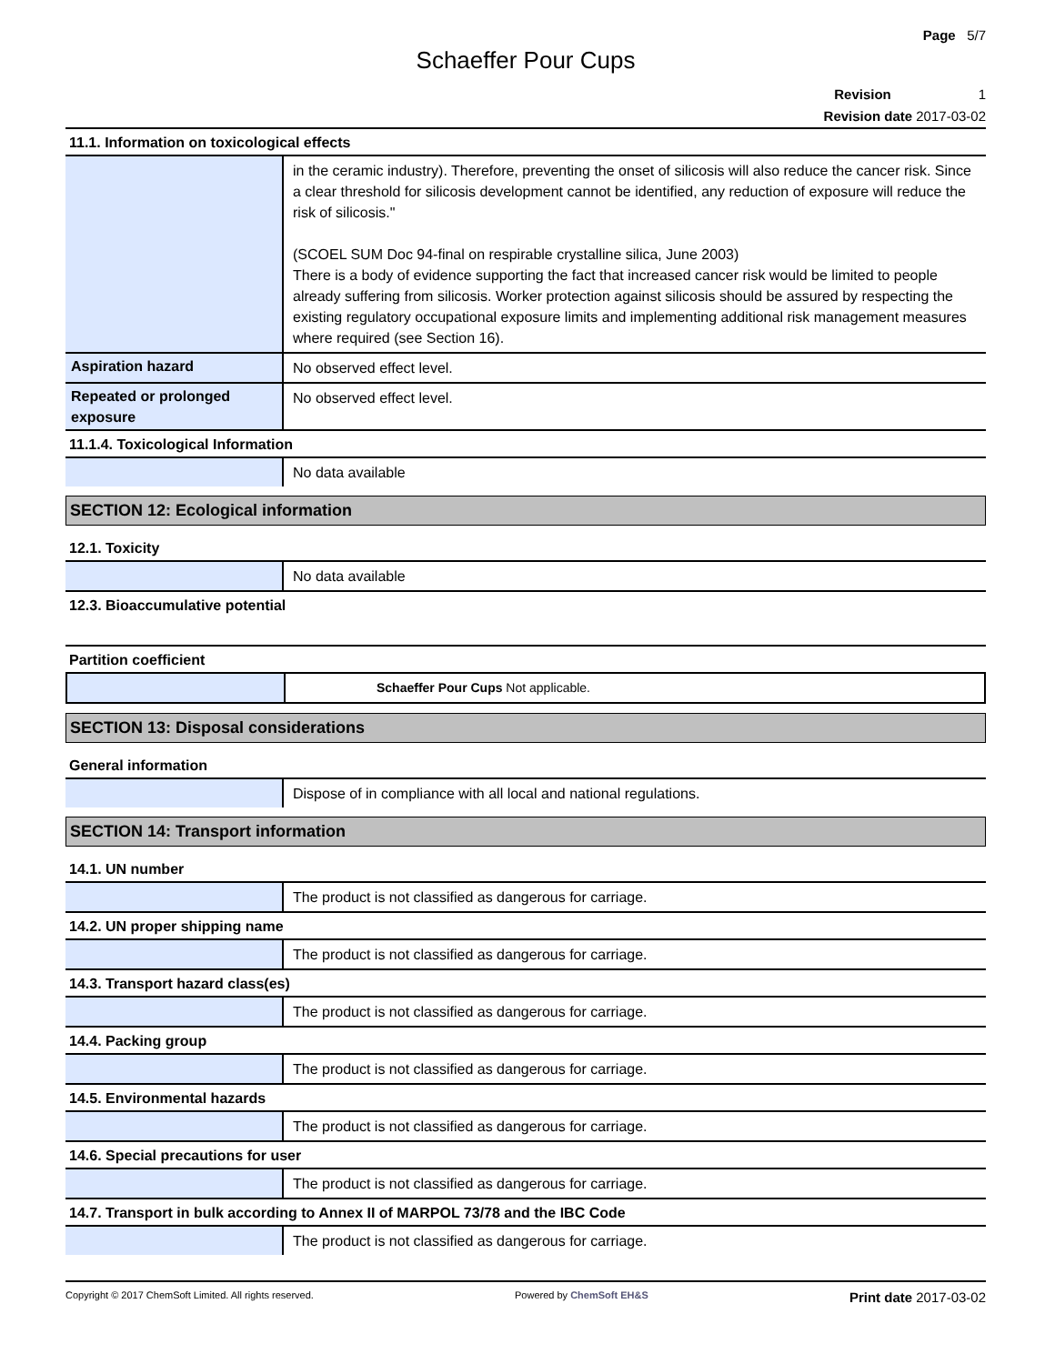Page 5/7
Schaeffer Pour Cups
Revision 1
Revision date 2017-03-02
11.1. Information on toxicological effects
| | in the ceramic industry). Therefore, preventing the onset of silicosis will also reduce the cancer risk. Since a clear threshold for silicosis development cannot be identified, any reduction of exposure will reduce the risk of silicosis." (SCOEL SUM Doc 94-final on respirable crystalline silica, June 2003) There is a body of evidence supporting the fact that increased cancer risk would be limited to people already suffering from silicosis. Worker protection against silicosis should be assured by respecting the existing regulatory occupational exposure limits and implementing additional risk management measures where required (see Section 16). |
| Aspiration hazard | No observed effect level. |
| Repeated or prolonged exposure | No observed effect level. |
11.1.4. Toxicological Information
| | No data available |
SECTION 12: Ecological information
12.1. Toxicity
| | No data available |
12.3. Bioaccumulative potential
Partition coefficient
| | Schaeffer Pour Cups Not applicable. |
SECTION 13: Disposal considerations
General information
| | Dispose of in compliance with all local and national regulations. |
SECTION 14: Transport information
14.1. UN number
| | The product is not classified as dangerous for carriage. |
14.2. UN proper shipping name
| | The product is not classified as dangerous for carriage. |
14.3. Transport hazard class(es)
| | The product is not classified as dangerous for carriage. |
14.4. Packing group
| | The product is not classified as dangerous for carriage. |
14.5. Environmental hazards
| | The product is not classified as dangerous for carriage. |
14.6. Special precautions for user
| | The product is not classified as dangerous for carriage. |
14.7. Transport in bulk according to Annex II of MARPOL 73/78 and the IBC Code
| | The product is not classified as dangerous for carriage. |
Copyright © 2017 ChemSoft Limited. All rights reserved. Powered by ChemSoft EH&S Print date 2017-03-02